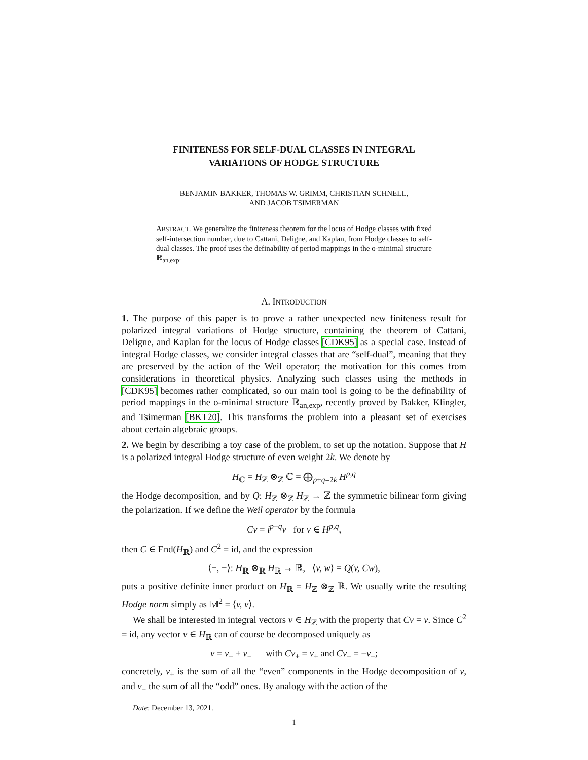FINITENESS FOR SELF-DUAL CLASSES IN INTEGRAL
VARIATIONS OF HODGE STRUCTURE
BENJAMIN BAKKER, THOMAS W. GRIMM, CHRISTIAN SCHNELL,
AND JACOB TSIMERMAN
ABSTRACT. We generalize the finiteness theorem for the locus of Hodge classes with fixed self-intersection number, due to Cattani, Deligne, and Kaplan, from Hodge classes to self-dual classes. The proof uses the definability of period mappings in the o-minimal structure ℝ<sub>an,exp</sub>.
A. INTRODUCTION
1. The purpose of this paper is to prove a rather unexpected new finiteness result for polarized integral variations of Hodge structure, containing the theorem of Cattani, Deligne, and Kaplan for the locus of Hodge classes [CDK95] as a special case. Instead of integral Hodge classes, we consider integral classes that are “self-dual”, meaning that they are preserved by the action of the Weil operator; the motivation for this comes from considerations in theoretical physics. Analyzing such classes using the methods in [CDK95] becomes rather complicated, so our main tool is going to be the definability of period mappings in the o-minimal structure ℝ<sub>an,exp</sub>, recently proved by Bakker, Klingler, and Tsimerman [BKT20]. This transforms the problem into a pleasant set of exercises about certain algebraic groups.
2. We begin by describing a toy case of the problem, to set up the notation. Suppose that H is a polarized integral Hodge structure of even weight 2k. We denote by
H<sub>ℂ</sub> = H<sub>ℤ</sub> ⊗<sub>ℤ</sub> ℂ = ⨁<sub>p+q=2k</sub> H<sup>p,q</sup>
the Hodge decomposition, and by Q: H<sub>ℤ</sub> ⊗<sub>ℤ</sub> H<sub>ℤ</sub> → ℤ the symmetric bilinear form giving the polarization. If we define the Weil operator by the formula
Cv = i<sup>p−q</sup>v for v ∈ H<sup>p,q</sup>,
then C ∈ End(H<sub>ℝ</sub>) and C<sup>2</sup> = id, and the expression
⟨−, −⟩: H<sub>ℝ</sub> ⊗<sub>ℝ</sub> H<sub>ℝ</sub> → ℝ, ⟨v, w⟩ = Q(v, Cw),
puts a positive definite inner product on H<sub>ℝ</sub> = H<sub>ℤ</sub> ⊗<sub>ℤ</sub> ℝ. We usually write the resulting Hodge norm simply as ‖v‖<sup>2</sup> = ⟨v, v⟩.
We shall be interested in integral vectors v ∈ H<sub>ℤ</sub> with the property that Cv = v. Since C<sup>2</sup> = id, any vector v ∈ H<sub>ℝ</sub> can of course be decomposed uniquely as
v = v<sub>+</sub> + v<sub>−</sub> with Cv<sub>+</sub> = v<sub>+</sub> and Cv<sub>−</sub> = −v<sub>−</sub>;
concretely, v<sub>+</sub> is the sum of all the “even” components in the Hodge decomposition of v, and v<sub>−</sub> the sum of all the “odd” ones. By analogy with the action of the
Date: December 13, 2021.
1